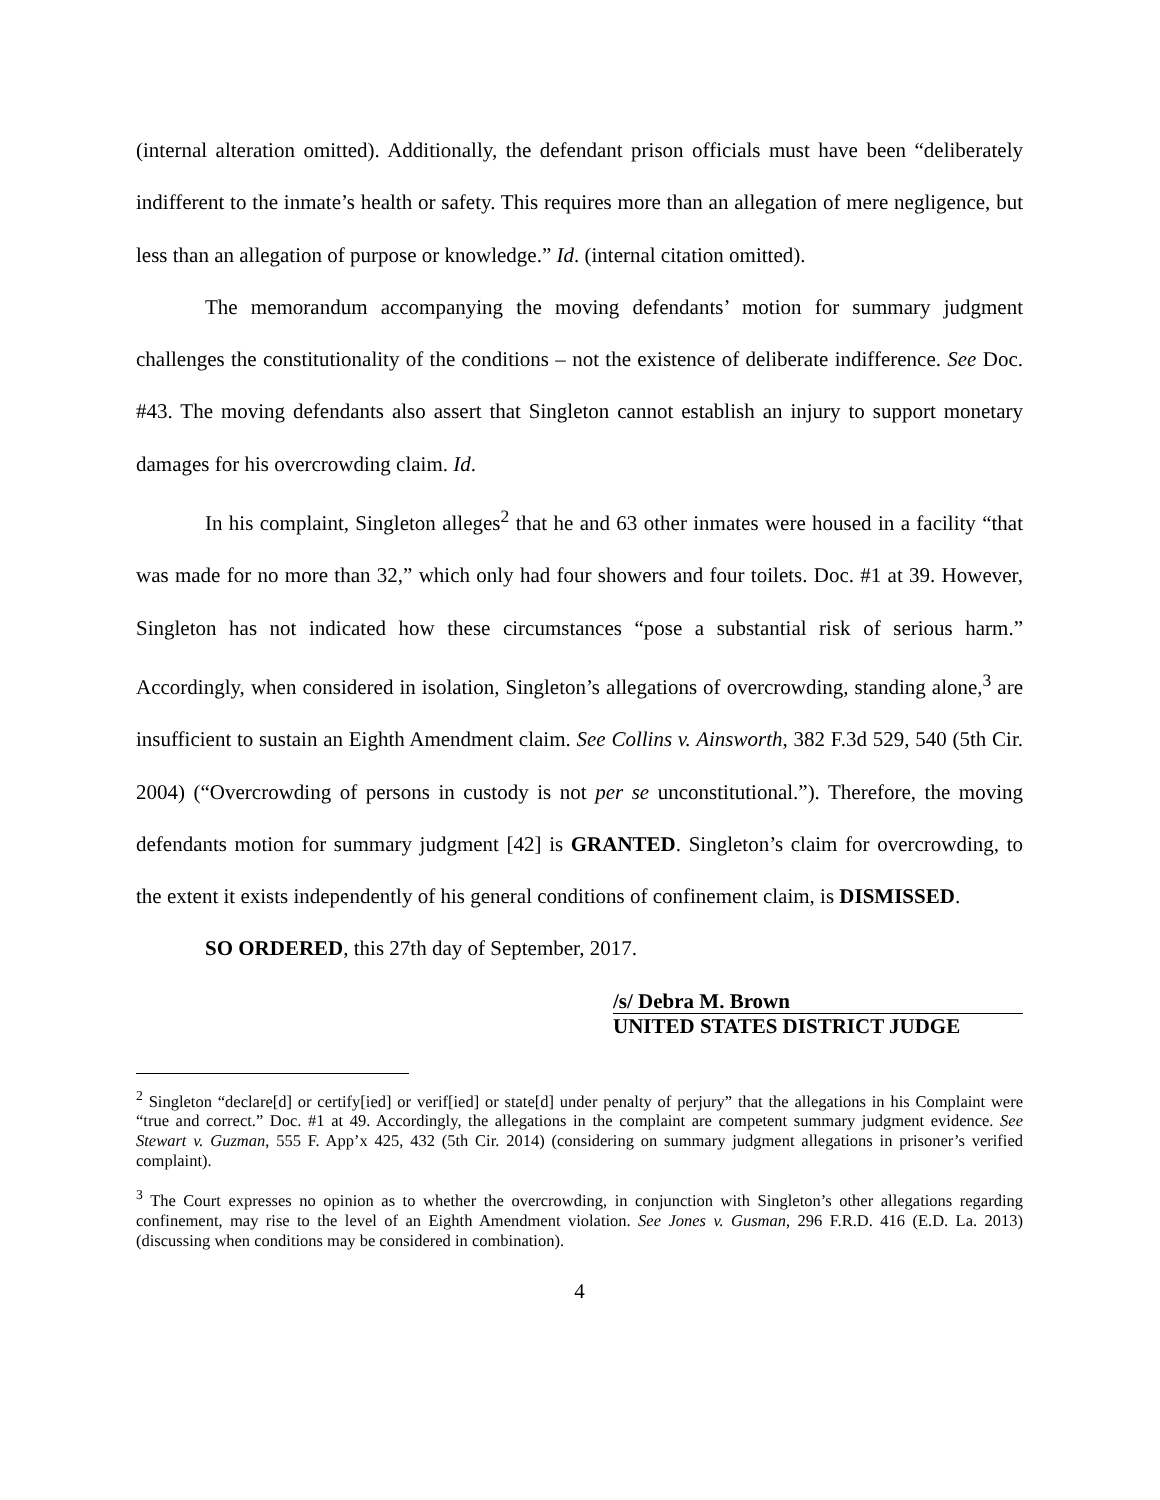(internal alteration omitted). Additionally, the defendant prison officials must have been “deliberately indifferent to the inmate’s health or safety. This requires more than an allegation of mere negligence, but less than an allegation of purpose or knowledge.” Id. (internal citation omitted).
The memorandum accompanying the moving defendants’ motion for summary judgment challenges the constitutionality of the conditions – not the existence of deliberate indifference. See Doc. #43. The moving defendants also assert that Singleton cannot establish an injury to support monetary damages for his overcrowding claim. Id.
In his complaint, Singleton alleges<sup>2</sup> that he and 63 other inmates were housed in a facility “that was made for no more than 32,” which only had four showers and four toilets. Doc. #1 at 39. However, Singleton has not indicated how these circumstances “pose a substantial risk of serious harm.” Accordingly, when considered in isolation, Singleton’s allegations of overcrowding, standing alone,<sup>3</sup> are insufficient to sustain an Eighth Amendment claim. See Collins v. Ainsworth, 382 F.3d 529, 540 (5th Cir. 2004) (“Overcrowding of persons in custody is not per se unconstitutional.”). Therefore, the moving defendants motion for summary judgment [42] is GRANTED. Singleton’s claim for overcrowding, to the extent it exists independently of his general conditions of confinement claim, is DISMISSED.
SO ORDERED, this 27th day of September, 2017.
/s/ Debra M. Brown
UNITED STATES DISTRICT JUDGE
<sup>2</sup> Singleton “declare[d] or certify[ied] or verif[ied] or state[d] under penalty of perjury” that the allegations in his Complaint were “true and correct.” Doc. #1 at 49. Accordingly, the allegations in the complaint are competent summary judgment evidence. See Stewart v. Guzman, 555 F. App’x 425, 432 (5th Cir. 2014) (considering on summary judgment allegations in prisoner’s verified complaint).
<sup>3</sup> The Court expresses no opinion as to whether the overcrowding, in conjunction with Singleton’s other allegations regarding confinement, may rise to the level of an Eighth Amendment violation. See Jones v. Gusman, 296 F.R.D. 416 (E.D. La. 2013) (discussing when conditions may be considered in combination).
4